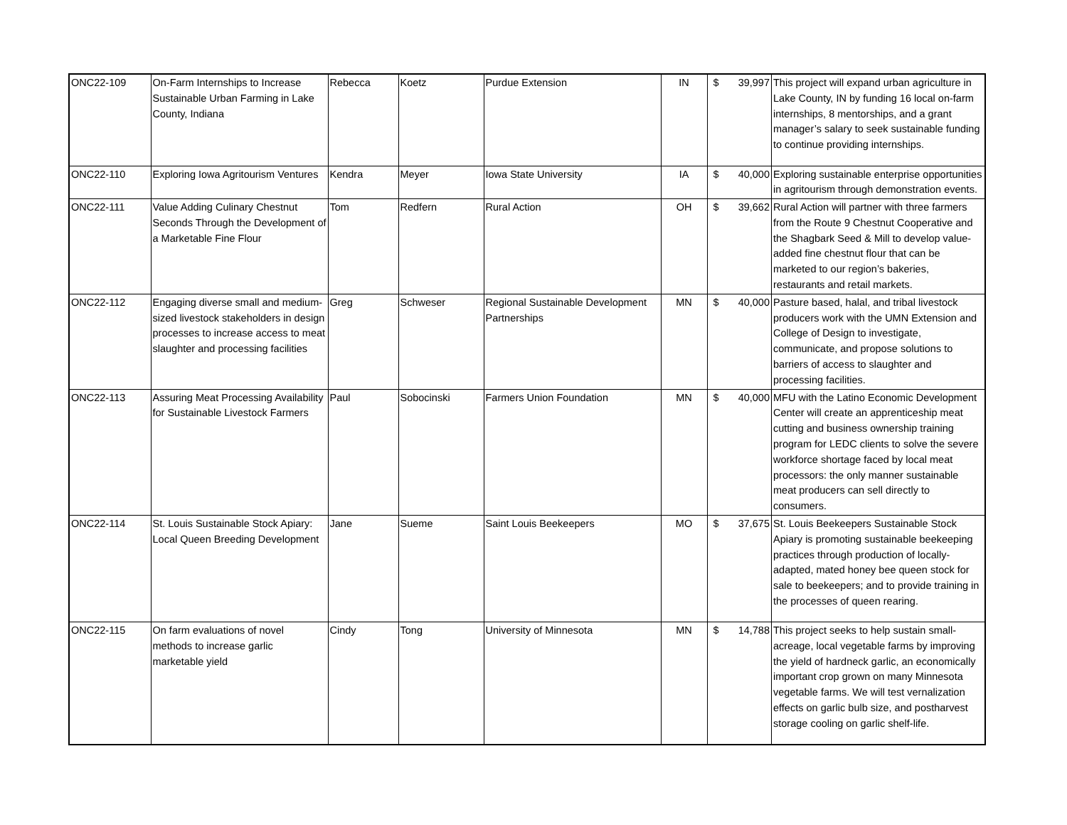| ONC22-109 | On-Farm Internships to Increase Sustainable Urban Farming in Lake County, Indiana | Rebecca | Koetz | Purdue Extension | IN | $ | 39,997 | This project will expand urban agriculture in Lake County, IN by funding 16 local on-farm internships, 8 mentorships, and a grant manager’s salary to seek sustainable funding to continue providing internships. |
| ONC22-110 | Exploring Iowa Agritourism Ventures | Kendra | Meyer | Iowa State University | IA | $ | 40,000 | Exploring sustainable enterprise opportunities in agritourism through demonstration events. |
| ONC22-111 | Value Adding Culinary Chestnut Seconds Through the Development of a Marketable Fine Flour | Tom | Redfern | Rural Action | OH | $ | 39,662 | Rural Action will partner with three farmers from the Route 9 Chestnut Cooperative and the Shagbark Seed & Mill to develop value-added fine chestnut flour that can be marketed to our region’s bakeries, restaurants and retail markets. |
| ONC22-112 | Engaging diverse small and medium-sized livestock stakeholders in design processes to increase access to meat slaughter and processing facilities | Greg | Schweser | Regional Sustainable Development Partnerships | MN | $ | 40,000 | Pasture based, halal, and tribal livestock producers work with the UMN Extension and College of Design to investigate, communicate, and propose solutions to barriers of access to slaughter and processing facilities. |
| ONC22-113 | Assuring Meat Processing Availability for Sustainable Livestock Farmers | Paul | Sobocinski | Farmers Union Foundation | MN | $ | 40,000 | MFU with the Latino Economic Development Center will create an apprenticeship meat cutting and business ownership training program for LEDC clients to solve the severe workforce shortage faced by local meat processors: the only manner sustainable meat producers can sell directly to consumers. |
| ONC22-114 | St. Louis Sustainable Stock Apiary: Local Queen Breeding Development | Jane | Sueme | Saint Louis Beekeepers | MO | $ | 37,675 | St. Louis Beekeepers Sustainable Stock Apiary is promoting sustainable beekeeping practices through production of locally-adapted, mated honey bee queen stock for sale to beekeepers; and to provide training in the processes of queen rearing. |
| ONC22-115 | On farm evaluations of novel methods to increase garlic marketable yield | Cindy | Tong | University of Minnesota | MN | $ | 14,788 | This project seeks to help sustain small-acreage, local vegetable farms by improving the yield of hardneck garlic, an economically important crop grown on many Minnesota vegetable farms. We will test vernalization effects on garlic bulb size, and postharvest storage cooling on garlic shelf-life. |